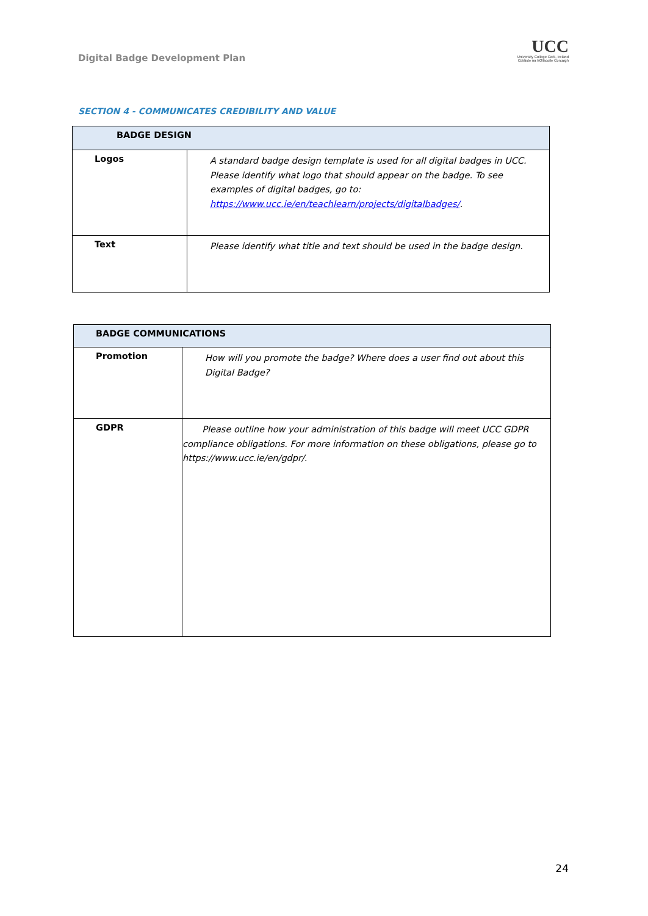Digital Badge Development Plan
UCC
University College Cork, Ireland
Coláiste na hOllscoile Corcaigh
SECTION 4 - COMMUNICATES CREDIBILITY AND VALUE
| BADGE DESIGN | |
| --- | --- |
| Logos | A standard badge design template is used for all digital badges in UCC. Please identify what logo that should appear on the badge. To see examples of digital badges, go to: https://www.ucc.ie/en/teachlearn/projects/digitalbadges/ . |
| Text | Please identify what title and text should be used in the badge design. |
| BADGE COMMUNICATIONS | |
| --- | --- |
| Promotion | How will you promote the badge? Where does a user find out about this Digital Badge? |
| GDPR | Please outline how your administration of this badge will meet UCC GDPR compliance obligations. For more information on these obligations, please go to https://www.ucc.ie/en/gdpr/. |
24